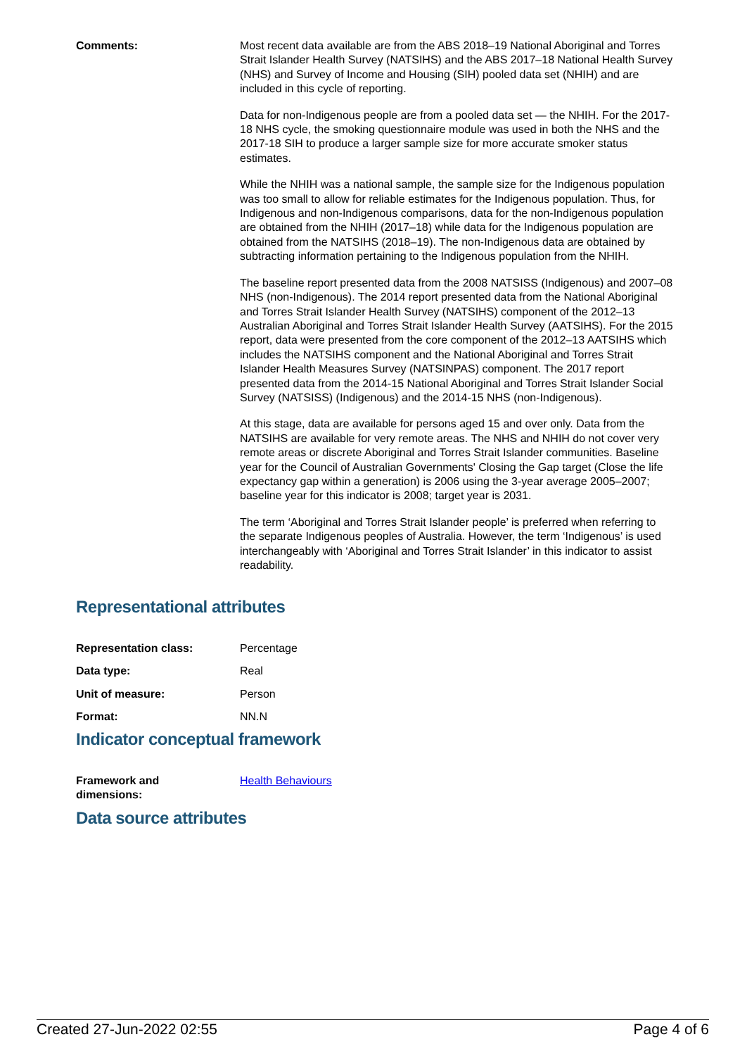Comments: Most recent data available are from the ABS 2018–19 National Aboriginal and Torres Strait Islander Health Survey (NATSIHS) and the ABS 2017–18 National Health Survey (NHS) and Survey of Income and Housing (SIH) pooled data set (NHIH) and are included in this cycle of reporting.
Data for non-Indigenous people are from a pooled data set — the NHIH. For the 2017-18 NHS cycle, the smoking questionnaire module was used in both the NHS and the 2017-18 SIH to produce a larger sample size for more accurate smoker status estimates.
While the NHIH was a national sample, the sample size for the Indigenous population was too small to allow for reliable estimates for the Indigenous population. Thus, for Indigenous and non-Indigenous comparisons, data for the non-Indigenous population are obtained from the NHIH (2017–18) while data for the Indigenous population are obtained from the NATSIHS (2018–19). The non-Indigenous data are obtained by subtracting information pertaining to the Indigenous population from the NHIH.
The baseline report presented data from the 2008 NATSISS (Indigenous) and 2007–08 NHS (non-Indigenous). The 2014 report presented data from the National Aboriginal and Torres Strait Islander Health Survey (NATSIHS) component of the 2012–13 Australian Aboriginal and Torres Strait Islander Health Survey (AATSIHS). For the 2015 report, data were presented from the core component of the 2012–13 AATSIHS which includes the NATSIHS component and the National Aboriginal and Torres Strait Islander Health Measures Survey (NATSINPAS) component. The 2017 report presented data from the 2014-15 National Aboriginal and Torres Strait Islander Social Survey (NATSISS) (Indigenous) and the 2014-15 NHS (non-Indigenous).
At this stage, data are available for persons aged 15 and over only. Data from the NATSIHS are available for very remote areas. The NHS and NHIH do not cover very remote areas or discrete Aboriginal and Torres Strait Islander communities. Baseline year for the Council of Australian Governments' Closing the Gap target (Close the life expectancy gap within a generation) is 2006 using the 3-year average 2005–2007; baseline year for this indicator is 2008; target year is 2031.
The term ‘Aboriginal and Torres Strait Islander people’ is preferred when referring to the separate Indigenous peoples of Australia. However, the term ‘Indigenous’ is used interchangeably with ‘Aboriginal and Torres Strait Islander’ in this indicator to assist readability.
Representational attributes
Representation class: Percentage
Data type: Real
Unit of measure: Person
Format: NN.N
Indicator conceptual framework
Framework and
dimensions:
Health Behaviours
Data source attributes
Created 27-Jun-2022 02:55 Page 4 of 6